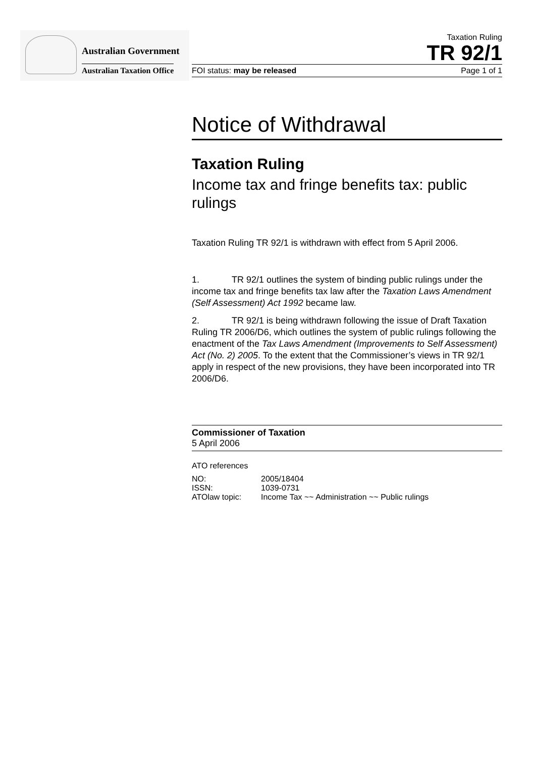Australian Government
Australian Taxation Office
Taxation Ruling
TR 92/1
FOI status: may be released Page 1 of 1
Notice of Withdrawal
Taxation Ruling
Income tax and fringe benefits tax: public rulings
Taxation Ruling TR 92/1 is withdrawn with effect from 5 April 2006.
1. TR 92/1 outlines the system of binding public rulings under the income tax and fringe benefits tax law after the Taxation Laws Amendment (Self Assessment) Act 1992 became law.
2. TR 92/1 is being withdrawn following the issue of Draft Taxation Ruling TR 2006/D6, which outlines the system of public rulings following the enactment of the Tax Laws Amendment (Improvements to Self Assessment) Act (No. 2) 2005. To the extent that the Commissioner’s views in TR 92/1 apply in respect of the new provisions, they have been incorporated into TR 2006/D6.
Commissioner of Taxation
5 April 2006
ATO references
| NO: | 2005/18404 |
| ISSN: | 1039-0731 |
| ATOlaw topic: | Income Tax ~~ Administration ~~ Public rulings |